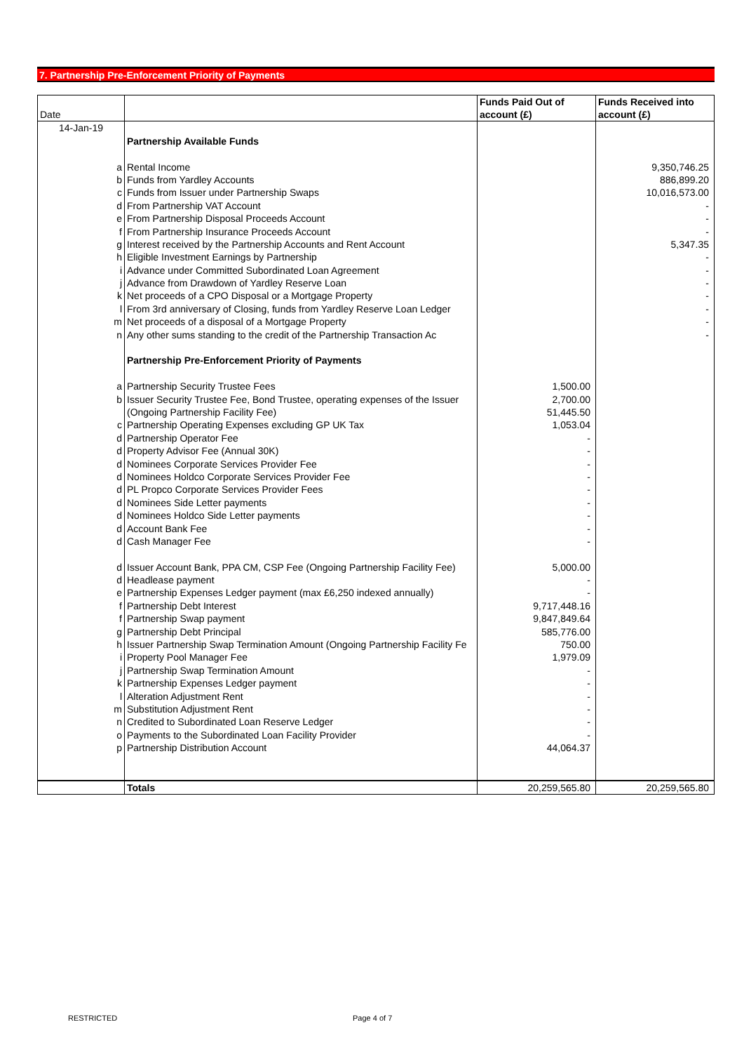7. Partnership Pre-Enforcement Priority of Payments
| Date | | Funds Paid Out of account (£) | Funds Received into account (£) |
| --- | --- | --- | --- |
| 14-Jan-19 | | | |
| | Partnership Available Funds | | |
| a | Rental Income | | 9,350,746.25 |
| b | Funds from Yardley Accounts | | 886,899.20 |
| c | Funds from Issuer under Partnership Swaps | | 10,016,573.00 |
| d | From Partnership VAT Account | | - |
| e | From Partnership Disposal Proceeds Account | | - |
| f | From Partnership Insurance Proceeds Account | | - |
| g | Interest received by the Partnership Accounts and Rent Account | | 5,347.35 |
| h | Eligible Investment Earnings by Partnership | | - |
| i | Advance under Committed Subordinated Loan Agreement | | - |
| j | Advance from Drawdown of Yardley Reserve Loan | | - |
| k | Net proceeds of a CPO Disposal or a Mortgage Property | | - |
| l | From 3rd anniversary of Closing, funds from Yardley Reserve Loan Ledger | | - |
| m | Net proceeds of a disposal of a Mortgage Property | | - |
| n | Any other sums standing to the credit of the Partnership Transaction Ac | | - |
| | Partnership Pre-Enforcement Priority of Payments | | |
| a | Partnership Security Trustee Fees | 1,500.00 | |
| b | Issuer Security Trustee Fee, Bond Trustee, operating expenses of the Issuer | 2,700.00 | |
| | (Ongoing Partnership Facility Fee) | 51,445.50 | |
| c | Partnership Operating Expenses excluding GP UK Tax | 1,053.04 | |
| d | Partnership Operator Fee | - | |
| d | Property Advisor Fee (Annual 30K) | - | |
| d | Nominees Corporate Services Provider Fee | - | |
| d | Nominees Holdco Corporate Services Provider Fee | - | |
| d | PL Propco Corporate Services Provider Fees | - | |
| d | Nominees Side Letter payments | - | |
| d | Nominees Holdco Side Letter payments | - | |
| d | Account Bank Fee | - | |
| d | Cash Manager Fee | - | |
| d | Issuer Account Bank, PPA CM, CSP Fee (Ongoing Partnership Facility Fee) | 5,000.00 | |
| d | Headlease payment | - | |
| e | Partnership Expenses Ledger payment (max £6,250 indexed annually) | - | |
| f | Partnership Debt Interest | 9,717,448.16 | |
| f | Partnership Swap payment | 9,847,849.64 | |
| g | Partnership Debt Principal | 585,776.00 | |
| h | Issuer Partnership Swap Termination Amount (Ongoing Partnership Facility Fe | 750.00 | |
| i | Property Pool Manager Fee | 1,979.09 | |
| j | Partnership Swap Termination Amount | - | |
| k | Partnership Expenses Ledger payment | - | |
| l | Alteration Adjustment Rent | - | |
| m | Substitution Adjustment Rent | - | |
| n | Credited to Subordinated Loan Reserve Ledger | - | |
| o | Payments to the Subordinated Loan Facility Provider | - | |
| p | Partnership Distribution Account | 44,064.37 | |
| | Totals | 20,259,565.80 | 20,259,565.80 |
RESTRICTED Page 4 of 7